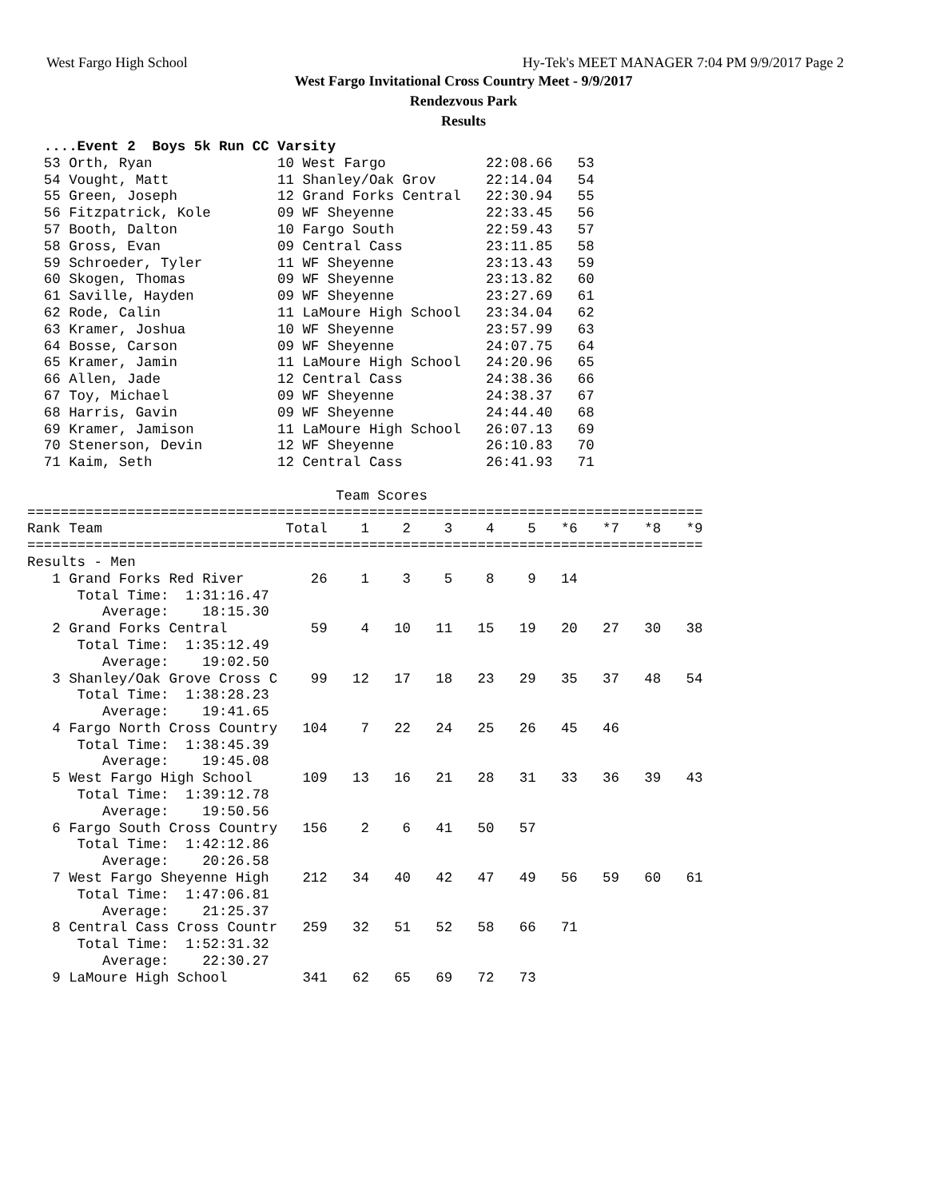West Fargo High School Hy-Tek's MEET MANAGER 7:04 PM 9/9/2017 Page 2
West Fargo Invitational Cross Country Meet - 9/9/2017
Rendezvous Park
Results
  ....Event 2  Boys 5k Run CC Varsity
  53 Orth, Ryan               10 West Fargo            22:08.66   53
  54 Vought, Matt             11 Shanley/Oak Grov      22:14.04   54
  55 Green, Joseph            12 Grand Forks Central   22:30.94   55
  56 Fitzpatrick, Kole        09 WF Sheyenne           22:33.45   56
  57 Booth, Dalton            10 Fargo South           22:59.43   57
  58 Gross, Evan              09 Central Cass          23:11.85   58
  59 Schroeder, Tyler         11 WF Sheyenne           23:13.43   59
  60 Skogen, Thomas           09 WF Sheyenne           23:13.82   60
  61 Saville, Hayden          09 WF Sheyenne           23:27.69   61
  62 Rode, Calin              11 LaMoure High School   23:34.04   62
  63 Kramer, Joshua           10 WF Sheyenne           23:57.99   63
  64 Bosse, Carson            09 WF Sheyenne           24:07.75   64
  65 Kramer, Jamin            11 LaMoure High School   24:20.96   65
  66 Allen, Jade              12 Central Cass          24:38.36   66
  67 Toy, Michael             09 WF Sheyenne           24:38.37   67
  68 Harris, Gavin            09 WF Sheyenne           24:44.40   68
  69 Kramer, Jamison          11 LaMoure High School   26:07.13   69
  70 Stenerson, Devin         12 WF Sheyenne           26:10.83   70
  71 Kaim, Seth               12 Central Cass          26:41.93   71

                                     Team Scores
=================================================================================
Rank Team                      Total    1    2    3    4    5   *6   *7   *8   *9
=================================================================================
Results - Men
   1 Grand Forks Red River        26    1    3    5    8    9   14
      Total Time:  1:31:16.47
         Average:    18:15.30
   2 Grand Forks Central          59    4   10   11   15   19   20   27   30   38
      Total Time:  1:35:12.49
         Average:    19:02.50
   3 Shanley/Oak Grove Cross C    99   12   17   18   23   29   35   37   48   54
      Total Time:  1:38:28.23
         Average:    19:41.65
   4 Fargo North Cross Country   104    7   22   24   25   26   45   46
      Total Time:  1:38:45.39
         Average:    19:45.08
   5 West Fargo High School      109   13   16   21   28   31   33   36   39   43
      Total Time:  1:39:12.78
         Average:    19:50.56
   6 Fargo South Cross Country   156    2    6   41   50   57
      Total Time:  1:42:12.86
         Average:    20:26.58
   7 West Fargo Sheyenne High    212   34   40   42   47   49   56   59   60   61
      Total Time:  1:47:06.81
         Average:    21:25.37
   8 Central Cass Cross Countr   259   32   51   52   58   66   71
      Total Time:  1:52:31.32
         Average:    22:30.27
   9 LaMoure High School         341   62   65   69   72   73